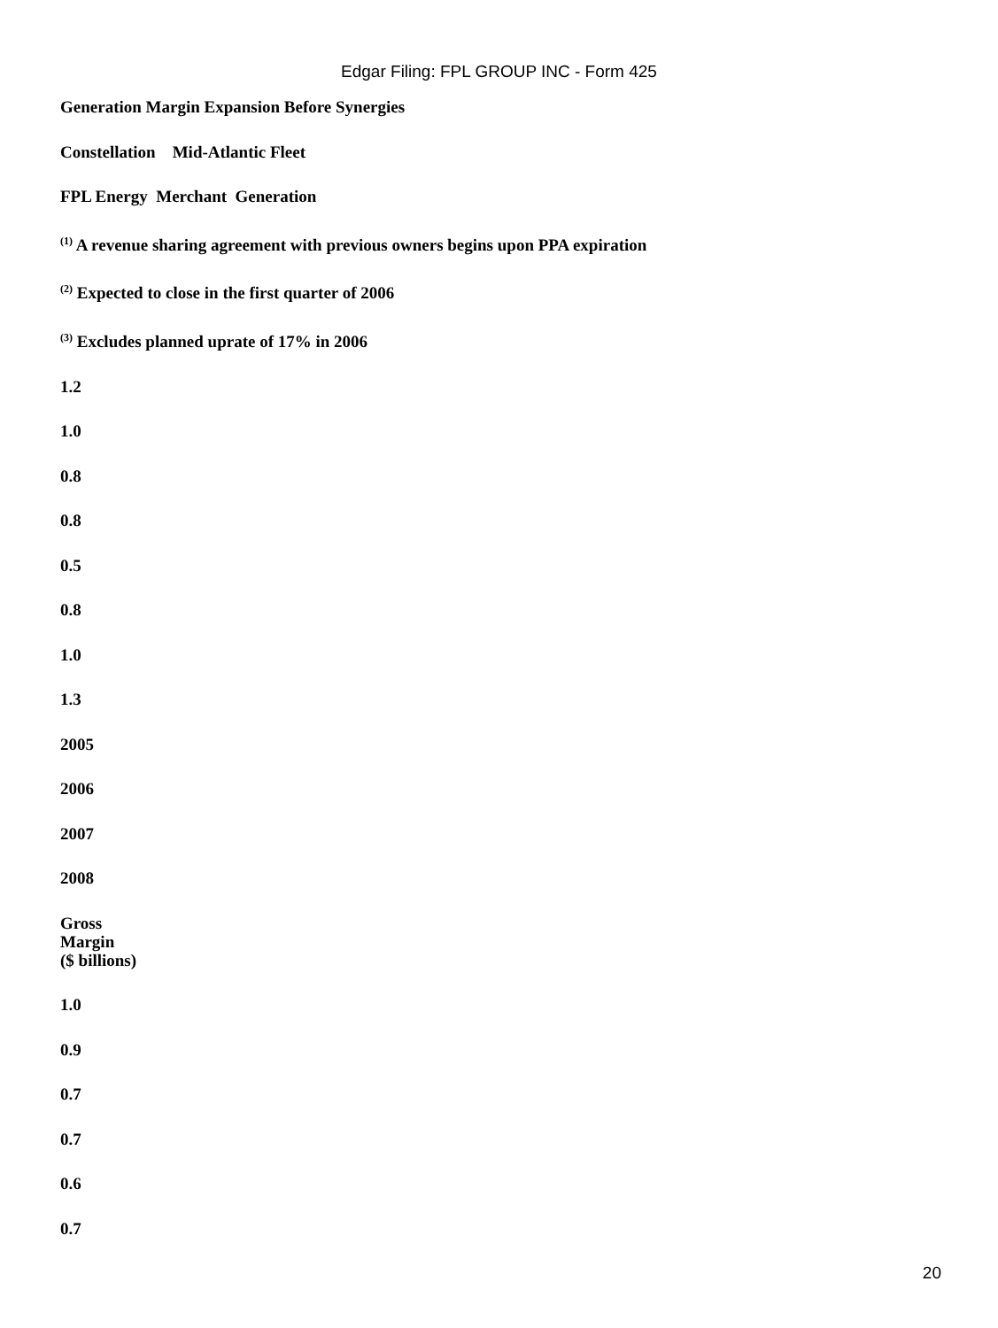Edgar Filing: FPL GROUP INC - Form 425
Generation Margin Expansion Before Synergies
Constellation Mid-Atlantic Fleet
FPL Energy Merchant Generation
<sup>(1)</sup> A revenue sharing agreement with previous owners begins upon PPA expiration
<sup>(2)</sup> Expected to close in the first quarter of 2006
<sup>(3)</sup> Excludes planned uprate of 17% in 2006
1.2
1.0
0.8
0.8
0.5
0.8
1.0
1.3
2005
2006
2007
2008
Gross
Margin
($ billions)
1.0
0.9
0.7
0.7
0.6
0.7
20